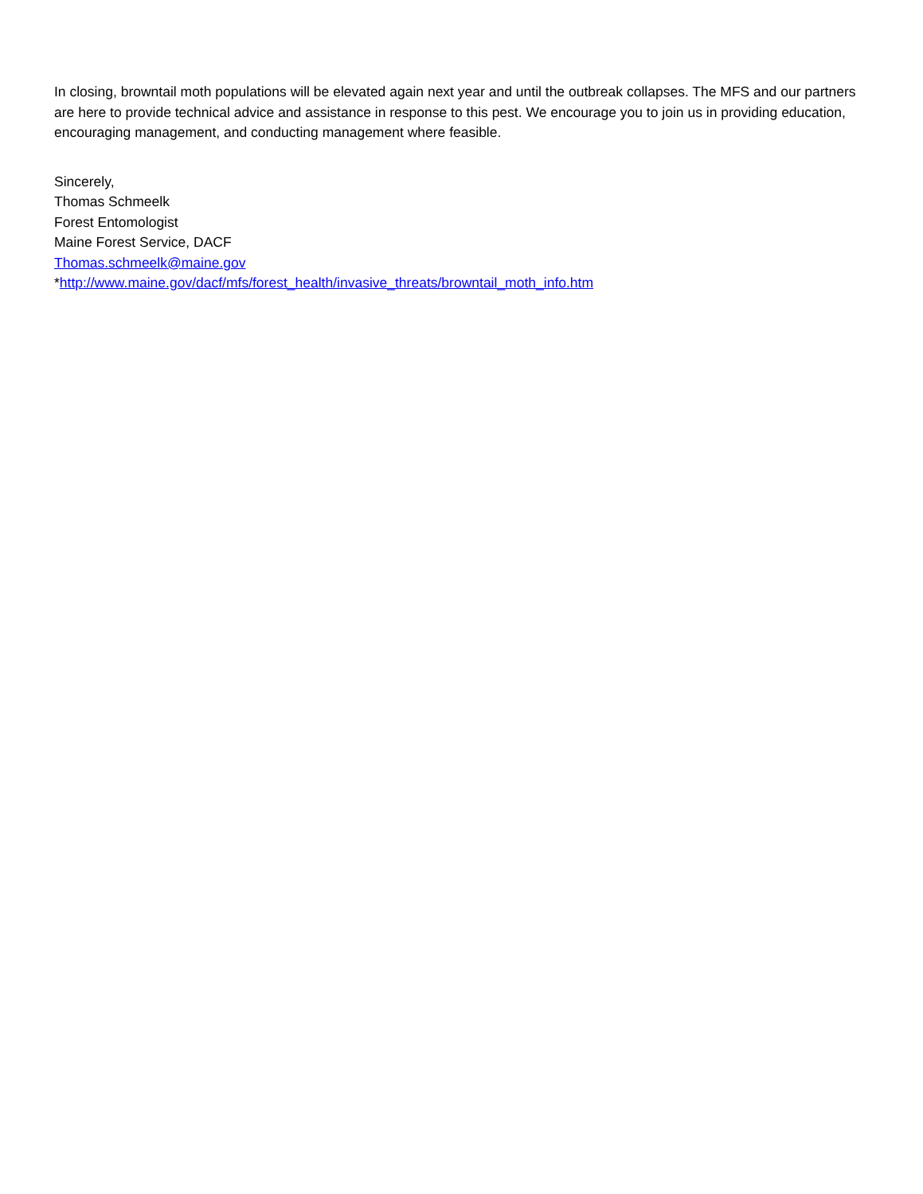In closing, browntail moth populations will be elevated again next year and until the outbreak collapses. The MFS and our partners are here to provide technical advice and assistance in response to this pest. We encourage you to join us in providing education, encouraging management, and conducting management where feasible.
Sincerely,
Thomas Schmeelk
Forest Entomologist
Maine Forest Service, DACF
Thomas.schmeelk@maine.gov
*http://www.maine.gov/dacf/mfs/forest_health/invasive_threats/browntail_moth_info.htm